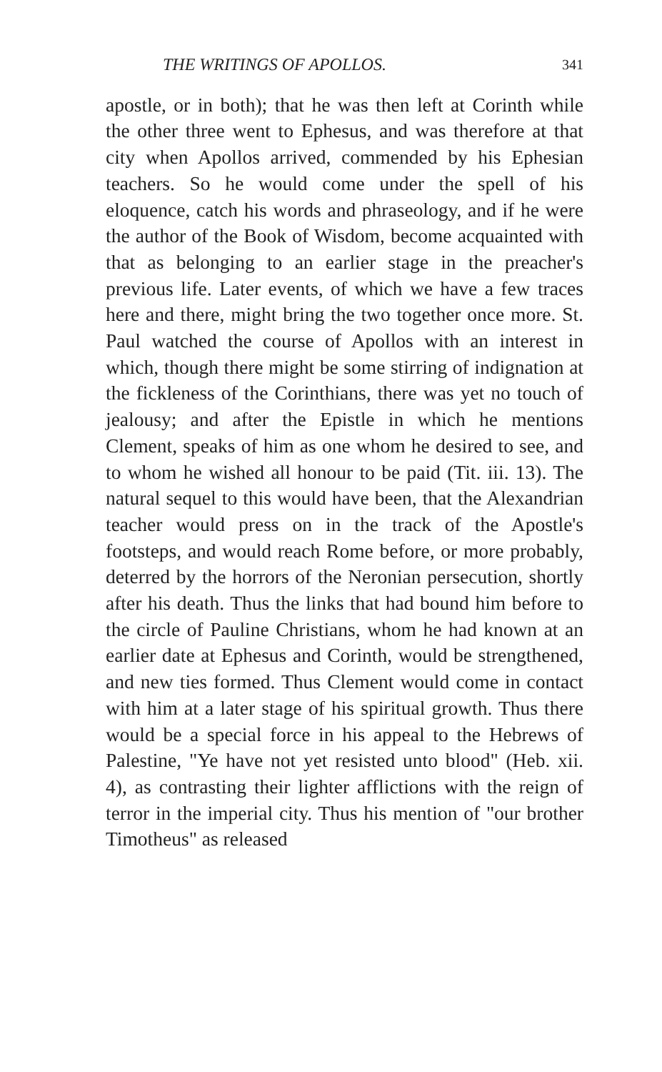THE WRITINGS OF APOLLOS. 341
apostle, or in both); that he was then left at Corinth while the other three went to Ephesus, and was therefore at that city when Apollos arrived, commended by his Ephesian teachers. So he would come under the spell of his eloquence, catch his words and phraseology, and if he were the author of the Book of Wisdom, become acquainted with that as belonging to an earlier stage in the preacher's previous life. Later events, of which we have a few traces here and there, might bring the two together once more. St. Paul watched the course of Apollos with an interest in which, though there might be some stirring of indignation at the fickleness of the Corinthians, there was yet no touch of jealousy; and after the Epistle in which he mentions Clement, speaks of him as one whom he desired to see, and to whom he wished all honour to be paid (Tit. iii. 13). The natural sequel to this would have been, that the Alexandrian teacher would press on in the track of the Apostle's footsteps, and would reach Rome before, or more probably, deterred by the horrors of the Neronian persecution, shortly after his death. Thus the links that had bound him before to the circle of Pauline Christians, whom he had known at an earlier date at Ephesus and Corinth, would be strengthened, and new ties formed. Thus Clement would come in contact with him at a later stage of his spiritual growth. Thus there would be a special force in his appeal to the Hebrews of Palestine, "Ye have not yet resisted unto blood" (Heb. xii. 4), as contrasting their lighter afflictions with the reign of terror in the imperial city. Thus his mention of "our brother Timotheus" as released